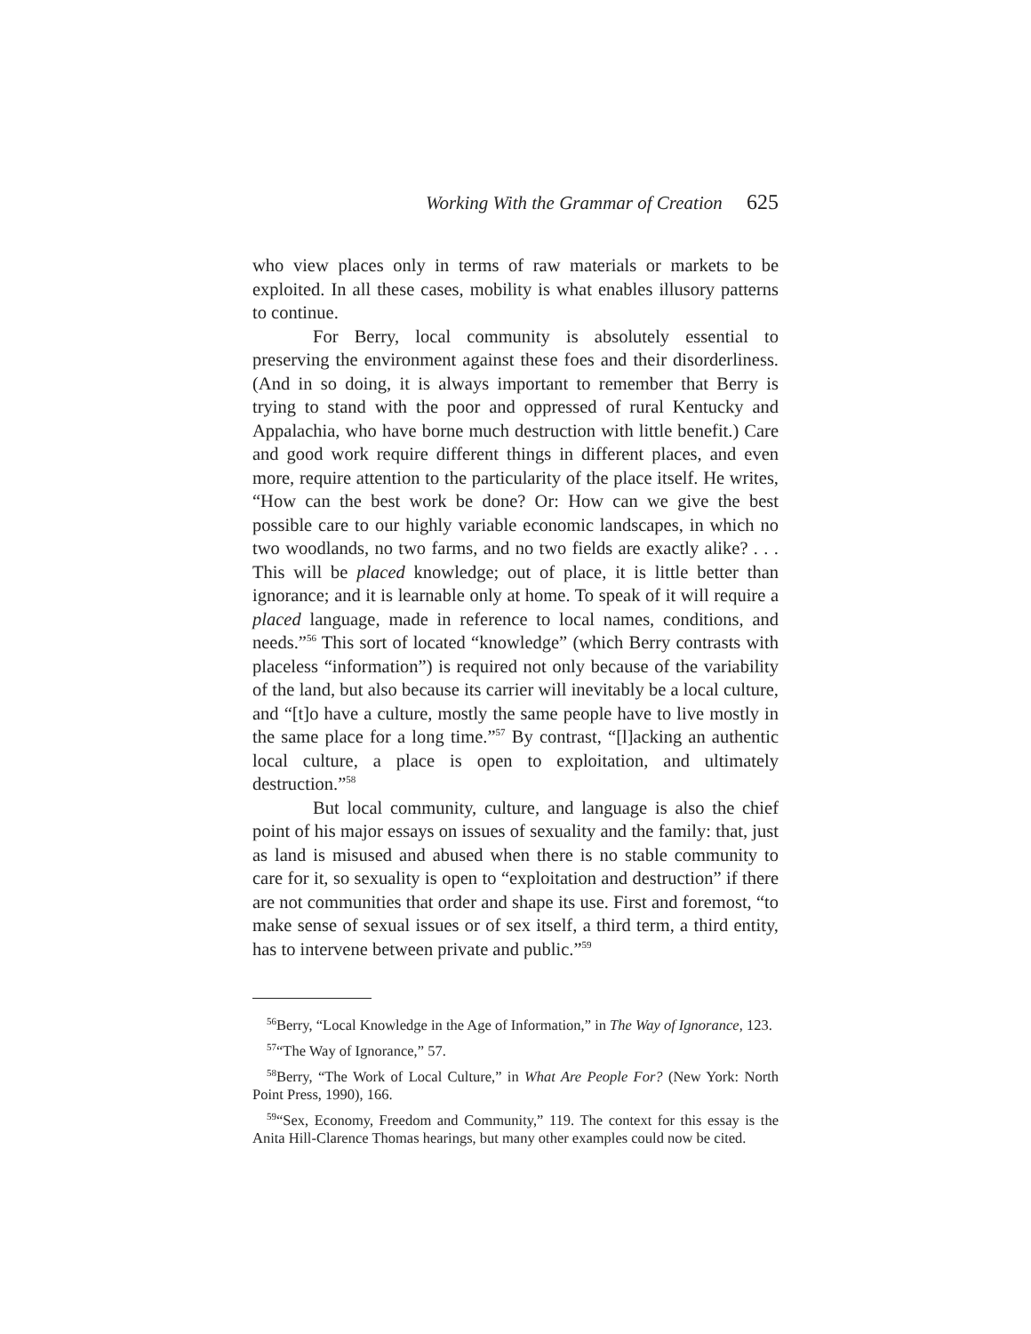Working With the Grammar of Creation 625
who view places only in terms of raw materials or markets to be exploited. In all these cases, mobility is what enables illusory patterns to continue.
For Berry, local community is absolutely essential to preserving the environment against these foes and their disorderliness. (And in so doing, it is always important to remember that Berry is trying to stand with the poor and oppressed of rural Kentucky and Appalachia, who have borne much destruction with little benefit.) Care and good work require different things in different places, and even more, require attention to the particularity of the place itself. He writes, “How can the best work be done? Or: How can we give the best possible care to our highly variable economic landscapes, in which no two woodlands, no two farms, and no two fields are exactly alike? . . . This will be placed knowledge; out of place, it is little better than ignorance; and it is learnable only at home. To speak of it will require a placed language, made in reference to local names, conditions, and needs.”<sup>56</sup> This sort of located “knowledge” (which Berry contrasts with placeless “information”) is required not only because of the variability of the land, but also because its carrier will inevitably be a local culture, and “[t]o have a culture, mostly the same people have to live mostly in the same place for a long time.”<sup>57</sup> By contrast, “[l]acking an authentic local culture, a place is open to exploitation, and ultimately destruction.”<sup>58</sup>
But local community, culture, and language is also the chief point of his major essays on issues of sexuality and the family: that, just as land is misused and abused when there is no stable community to care for it, so sexuality is open to “exploitation and destruction” if there are not communities that order and shape its use. First and foremost, “to make sense of sexual issues or of sex itself, a third term, a third entity, has to intervene between private and public.”<sup>59</sup>
<sup>56</sup> Berry, “Local Knowledge in the Age of Information,” in The Way of Ignorance, 123.
<sup>57</sup> “The Way of Ignorance,” 57.
<sup>58</sup> Berry, “The Work of Local Culture,” in What Are People For? (New York: North Point Press, 1990), 166.
<sup>59</sup> “Sex, Economy, Freedom and Community,” 119. The context for this essay is the Anita Hill-Clarence Thomas hearings, but many other examples could now be cited.